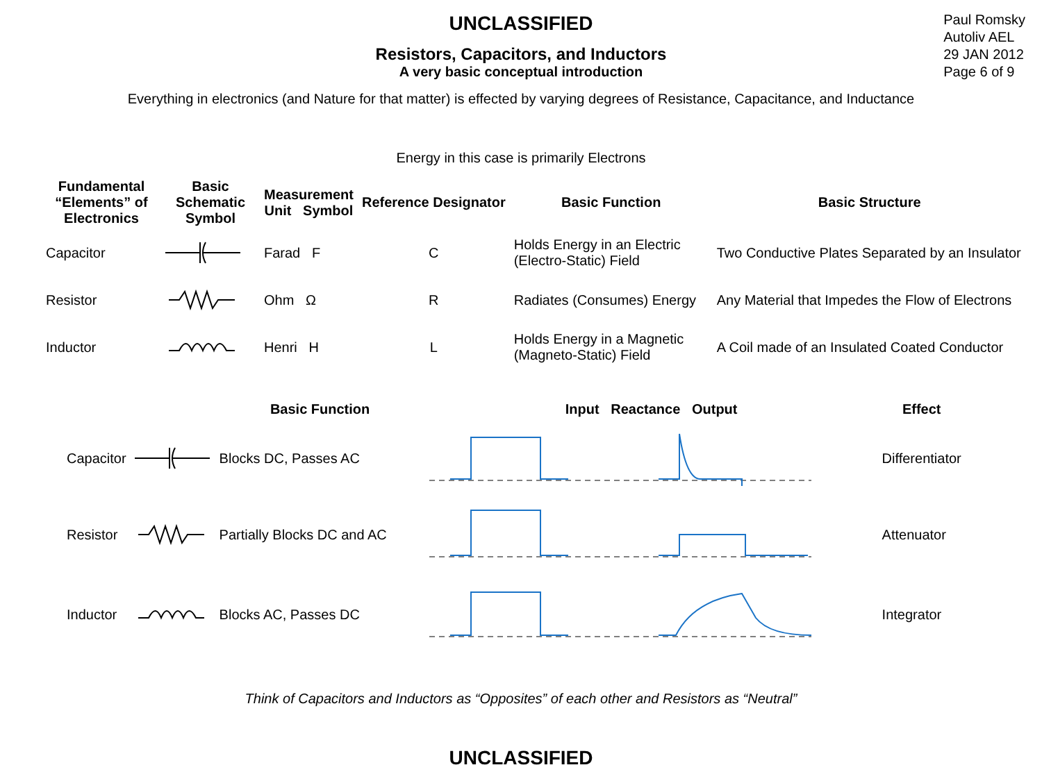UNCLASSIFIED
Resistors, Capacitors, and Inductors
A very basic conceptual introduction
Paul Romsky
Autoliv AEL
29 JAN 2012
Page 6 of 9
Everything in electronics (and Nature for that matter) is effected by varying degrees of Resistance, Capacitance, and Inductance
Energy in this case is primarily Electrons
| Fundamental “Elements” of Electronics | Basic Schematic Symbol | Measurement Unit Symbol | Reference Designator | Basic Function | Basic Structure |
| --- | --- | --- | --- | --- | --- |
| Capacitor | | Farad F | C | Holds Energy in an Electric (Electro-Static) Field | Two Conductive Plates Separated by an Insulator |
| Resistor | | Ohm Ω | R | Radiates (Consumes) Energy | Any Material that Impedes the Flow of Electrons |
| Inductor | | Henri H | L | Holds Energy in a Magnetic (Magneto-Static) Field | A Coil made of an Insulated Coated Conductor |
| | | Basic Function | Input Reactance Output | Effect |
| --- | --- | --- | --- | --- |
| Capacitor | | Blocks DC, Passes AC | | Differentiator |
| Resistor | | Partially Blocks DC and AC | | Attenuator |
| Inductor | | Blocks AC, Passes DC | | Integrator |
Think of Capacitors and Inductors as “Opposites” of each other and Resistors as “Neutral”
UNCLASSIFIED